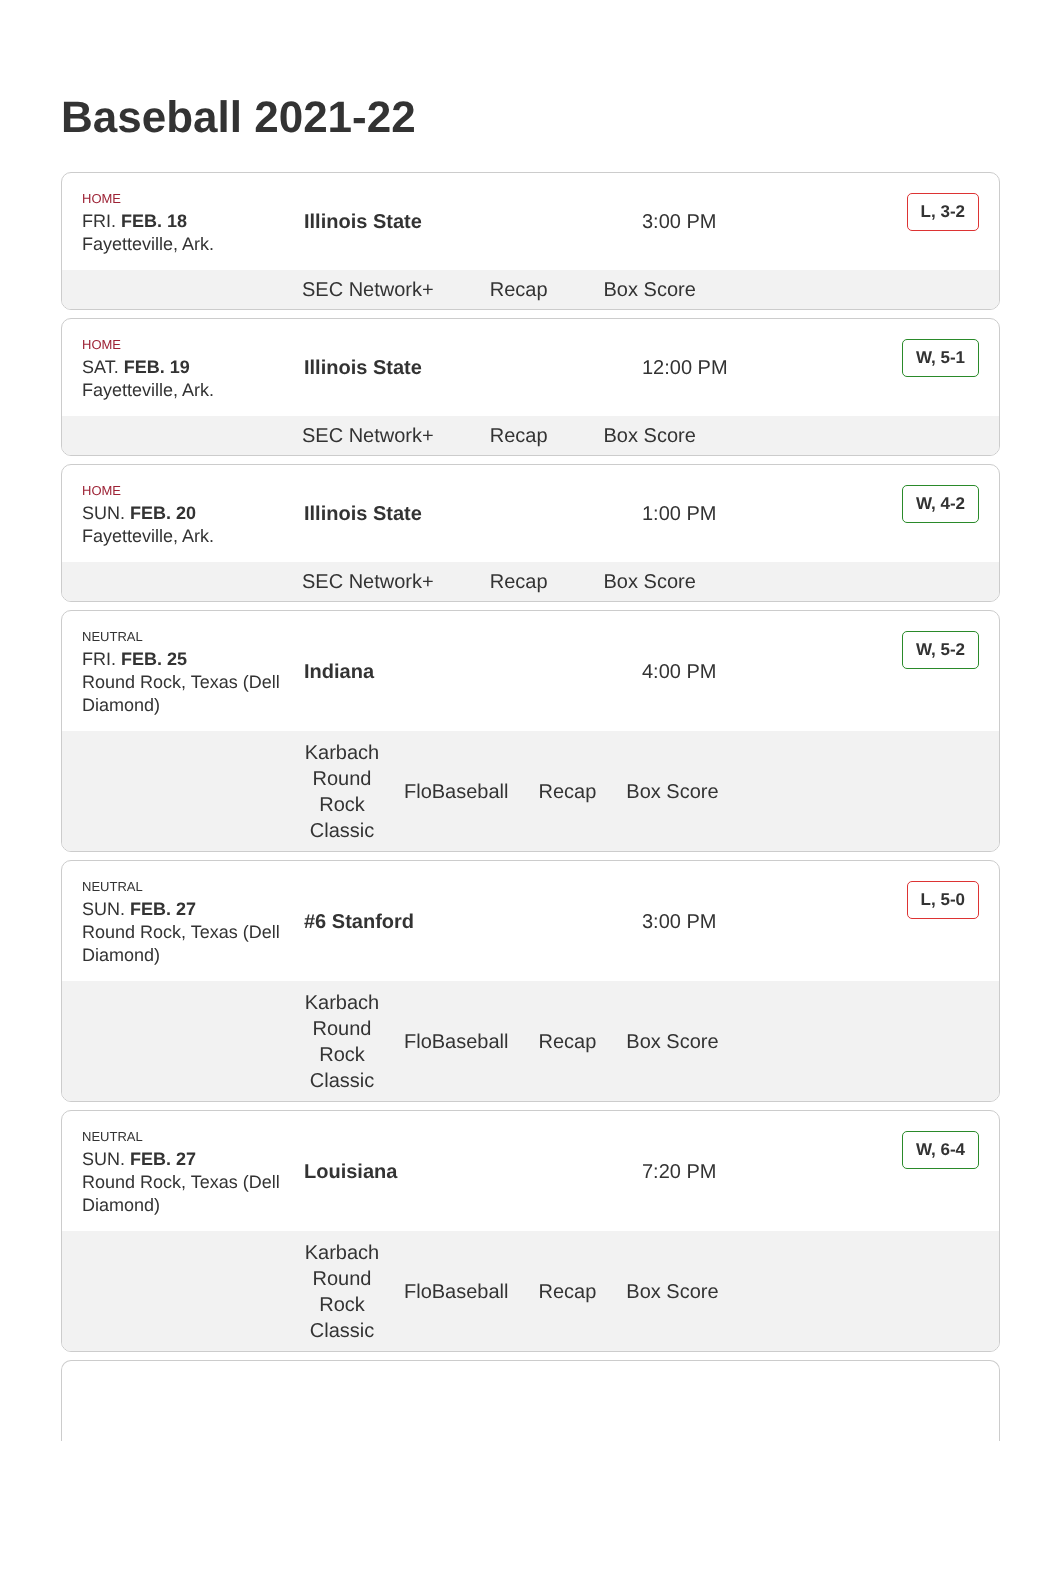Baseball 2021-22
HOME
FRI. FEB. 18
Fayetteville, Ark.
Illinois State 3:00 PM
L, 3-2
SEC Network+ Recap Box Score
HOME
SAT. FEB. 19
Fayetteville, Ark.
Illinois State 12:00 PM
W, 5-1
SEC Network+ Recap Box Score
HOME
SUN. FEB. 20
Fayetteville, Ark.
Illinois State 1:00 PM
W, 4-2
SEC Network+ Recap Box Score
NEUTRAL
FRI. FEB. 25
Round Rock, Texas (Dell Diamond)
Indiana 4:00 PM
W, 5-2
Karbach Round Rock Classic FloBaseball Recap Box Score
NEUTRAL
SUN. FEB. 27
Round Rock, Texas (Dell Diamond)
#6 Stanford 3:00 PM
L, 5-0
Karbach Round Rock Classic FloBaseball Recap Box Score
NEUTRAL
SUN. FEB. 27
Round Rock, Texas (Dell Diamond)
Louisiana 7:20 PM
W, 6-4
Karbach Round Rock Classic FloBaseball Recap Box Score